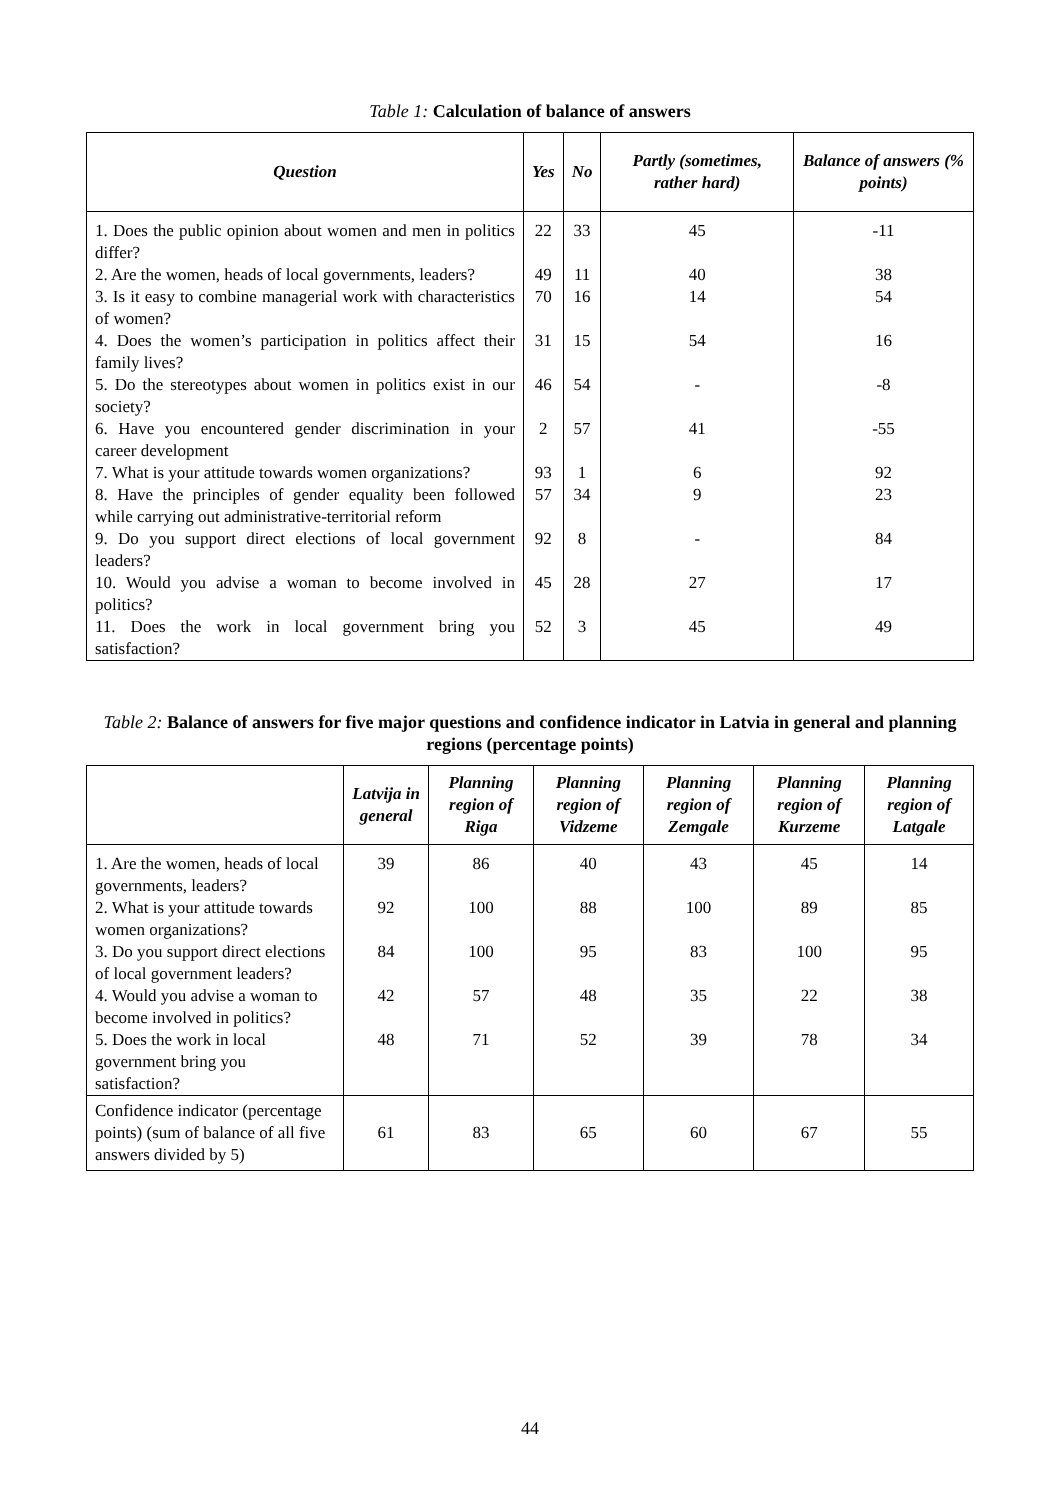Table 1: Calculation of balance of answers
| Question | Yes | No | Partly (sometimes, rather hard) | Balance of answers (% points) |
| --- | --- | --- | --- | --- |
| 1. Does the public opinion about women and men in politics differ? | 22 | 33 | 45 | -11 |
| 2. Are the women, heads of local governments, leaders? | 49 | 11 | 40 | 38 |
| 3. Is it easy to combine managerial work with characteristics of women? | 70 | 16 | 14 | 54 |
| 4. Does the women’s participation in politics affect their family lives? | 31 | 15 | 54 | 16 |
| 5. Do the stereotypes about women in politics exist in our society? | 46 | 54 | - | -8 |
| 6. Have you encountered gender discrimination in your career development | 2 | 57 | 41 | -55 |
| 7. What is your attitude towards women organizations? | 93 | 1 | 6 | 92 |
| 8. Have the principles of gender equality been followed while carrying out administrative-territorial reform | 57 | 34 | 9 | 23 |
| 9. Do you support direct elections of local government leaders? | 92 | 8 | - | 84 |
| 10. Would you advise a woman to become involved in politics? | 45 | 28 | 27 | 17 |
| 11. Does the work in local government bring you satisfaction? | 52 | 3 | 45 | 49 |
Table 2: Balance of answers for five major questions and confidence indicator in Latvia in general and planning regions (percentage points)
| | Latvija in general | Planning region of Riga | Planning region of Vidzeme | Planning region of Zemgale | Planning region of Kurzeme | Planning region of Latgale |
| --- | --- | --- | --- | --- | --- | --- |
| 1. Are the women, heads of local governments, leaders? | 39 | 86 | 40 | 43 | 45 | 14 |
| 2. What is your attitude towards women organizations? | 92 | 100 | 88 | 100 | 89 | 85 |
| 3. Do you support direct elections of local government leaders? | 84 | 100 | 95 | 83 | 100 | 95 |
| 4. Would you advise a woman to become involved in politics? | 42 | 57 | 48 | 35 | 22 | 38 |
| 5. Does the work in local government bring you satisfaction? | 48 | 71 | 52 | 39 | 78 | 34 |
| Confidence indicator (percentage points) (sum of balance of all five answers divided by 5) | 61 | 83 | 65 | 60 | 67 | 55 |
44